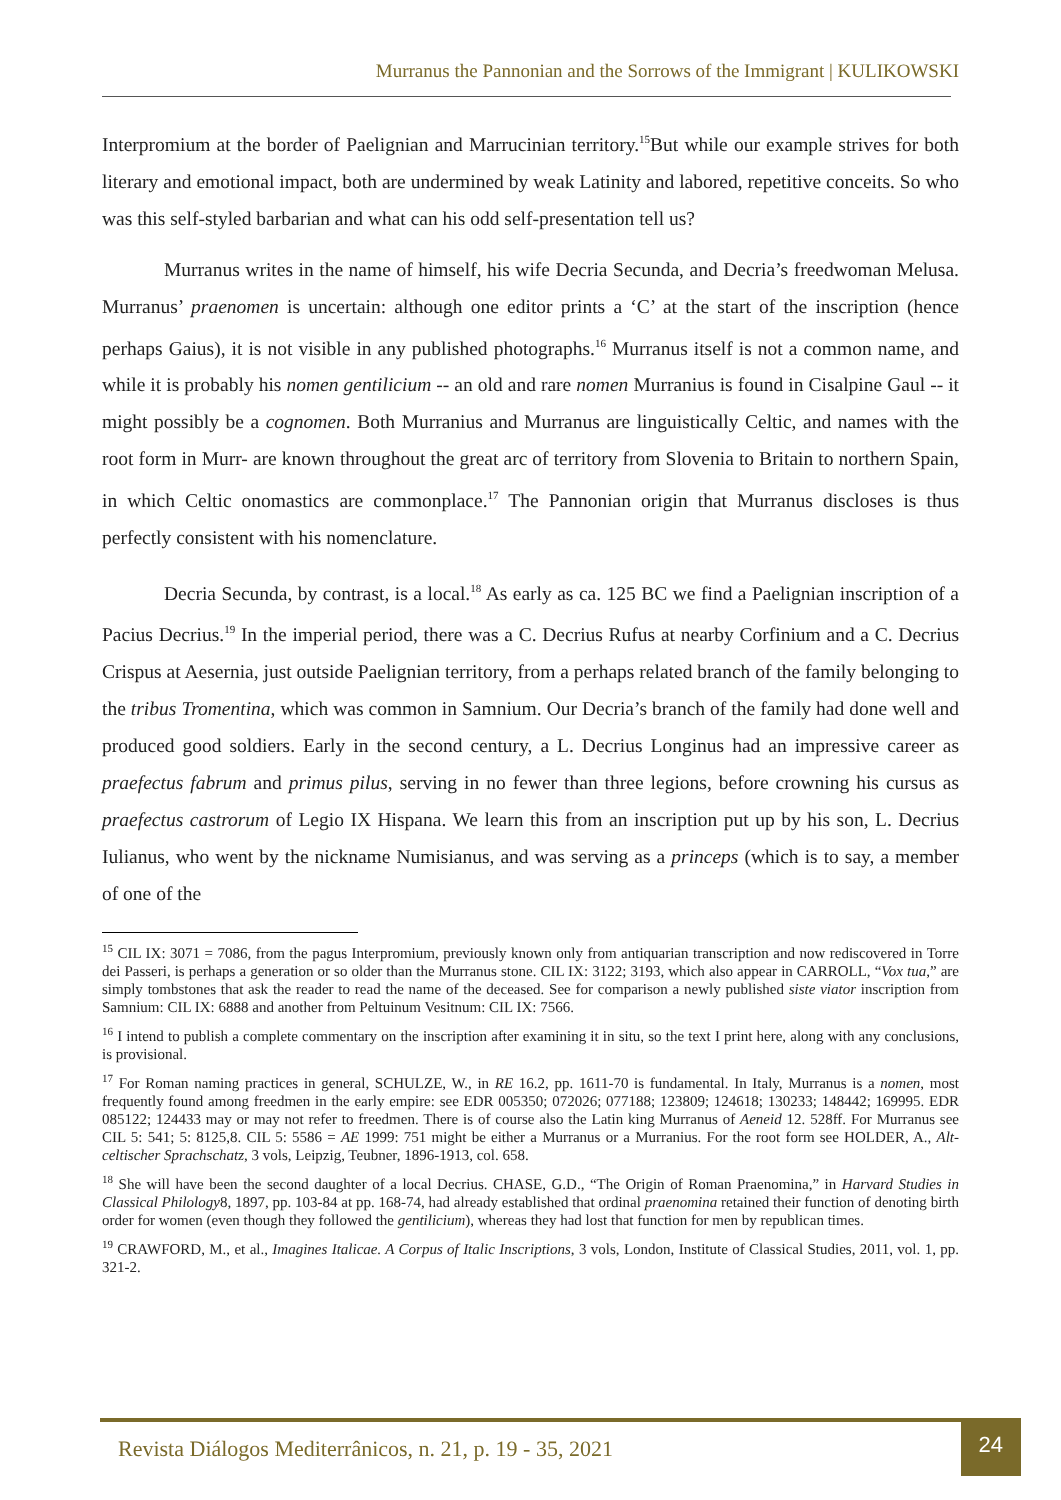Murranus the Pannonian and the Sorrows of the Immigrant | KULIKOWSKI
Interpromium at the border of Paelignian and Marrucinian territory.<sup>15</sup>But while our example strives for both literary and emotional impact, both are undermined by weak Latinity and labored, repetitive conceits. So who was this self-styled barbarian and what can his odd self-presentation tell us?
Murranus writes in the name of himself, his wife Decria Secunda, and Decria’s freedwoman Melusa. Murranus’ praenomen is uncertain: although one editor prints a ‘C’ at the start of the inscription (hence perhaps Gaius), it is not visible in any published photographs.<sup>16</sup> Murranus itself is not a common name, and while it is probably his nomen gentilicium -- an old and rare nomen Murranius is found in Cisalpine Gaul -- it might possibly be a cognomen. Both Murranius and Murranus are linguistically Celtic, and names with the root form in Murr- are known throughout the great arc of territory from Slovenia to Britain to northern Spain, in which Celtic onomastics are commonplace.<sup>17</sup> The Pannonian origin that Murranus discloses is thus perfectly consistent with his nomenclature.
Decria Secunda, by contrast, is a local.<sup>18</sup> As early as ca. 125 BC we find a Paelignian inscription of a Pacius Decrius.<sup>19</sup> In the imperial period, there was a C. Decrius Rufus at nearby Corfinium and a C. Decrius Crispus at Aesernia, just outside Paelignian territory, from a perhaps related branch of the family belonging to the tribus Tromentina, which was common in Samnium. Our Decria’s branch of the family had done well and produced good soldiers. Early in the second century, a L. Decrius Longinus had an impressive career as praefectus fabrum and primus pilus, serving in no fewer than three legions, before crowning his cursus as praefectus castrorum of Legio IX Hispana. We learn this from an inscription put up by his son, L. Decrius Iulianus, who went by the nickname Numisianus, and was serving as a princeps (which is to say, a member of one of the
<sup>15</sup> CIL IX: 3071 = 7086, from the pagus Interpromium, previously known only from antiquarian transcription and now rediscovered in Torre dei Passeri, is perhaps a generation or so older than the Murranus stone. CIL IX: 3122; 3193, which also appear in CARROLL, “Vox tua,” are simply tombstones that ask the reader to read the name of the deceased. See for comparison a newly published siste viator inscription from Samnium: CIL IX: 6888 and another from Peltuinum Vesitnum: CIL IX: 7566.
<sup>16</sup> I intend to publish a complete commentary on the inscription after examining it in situ, so the text I print here, along with any conclusions, is provisional.
<sup>17</sup> For Roman naming practices in general, SCHULZE, W., in RE 16.2, pp. 1611-70 is fundamental. In Italy, Murranus is a nomen, most frequently found among freedmen in the early empire: see EDR 005350; 072026; 077188; 123809; 124618; 130233; 148442; 169995. EDR 085122; 124433 may or may not refer to freedmen. There is of course also the Latin king Murranus of Aeneid 12. 528ff. For Murranus see CIL 5: 541; 5: 8125,8. CIL 5: 5586 = AE 1999: 751 might be either a Murranus or a Murranius. For the root form see HOLDER, A., Alt-celtischer Sprachschatz, 3 vols, Leipzig, Teubner, 1896-1913, col. 658.
<sup>18</sup> She will have been the second daughter of a local Decrius. CHASE, G.D., “The Origin of Roman Praenomina,” in Harvard Studies in Classical Philology8, 1897, pp. 103-84 at pp. 168-74, had already established that ordinal praenomina retained their function of denoting birth order for women (even though they followed the gentilicium), whereas they had lost that function for men by republican times.
<sup>19</sup> CRAWFORD, M., et al., Imagines Italicae. A Corpus of Italic Inscriptions, 3 vols, London, Institute of Classical Studies, 2011, vol. 1, pp. 321-2.
Revista Diálogos Mediterrânicos, n. 21, p. 19 - 35, 2021 24